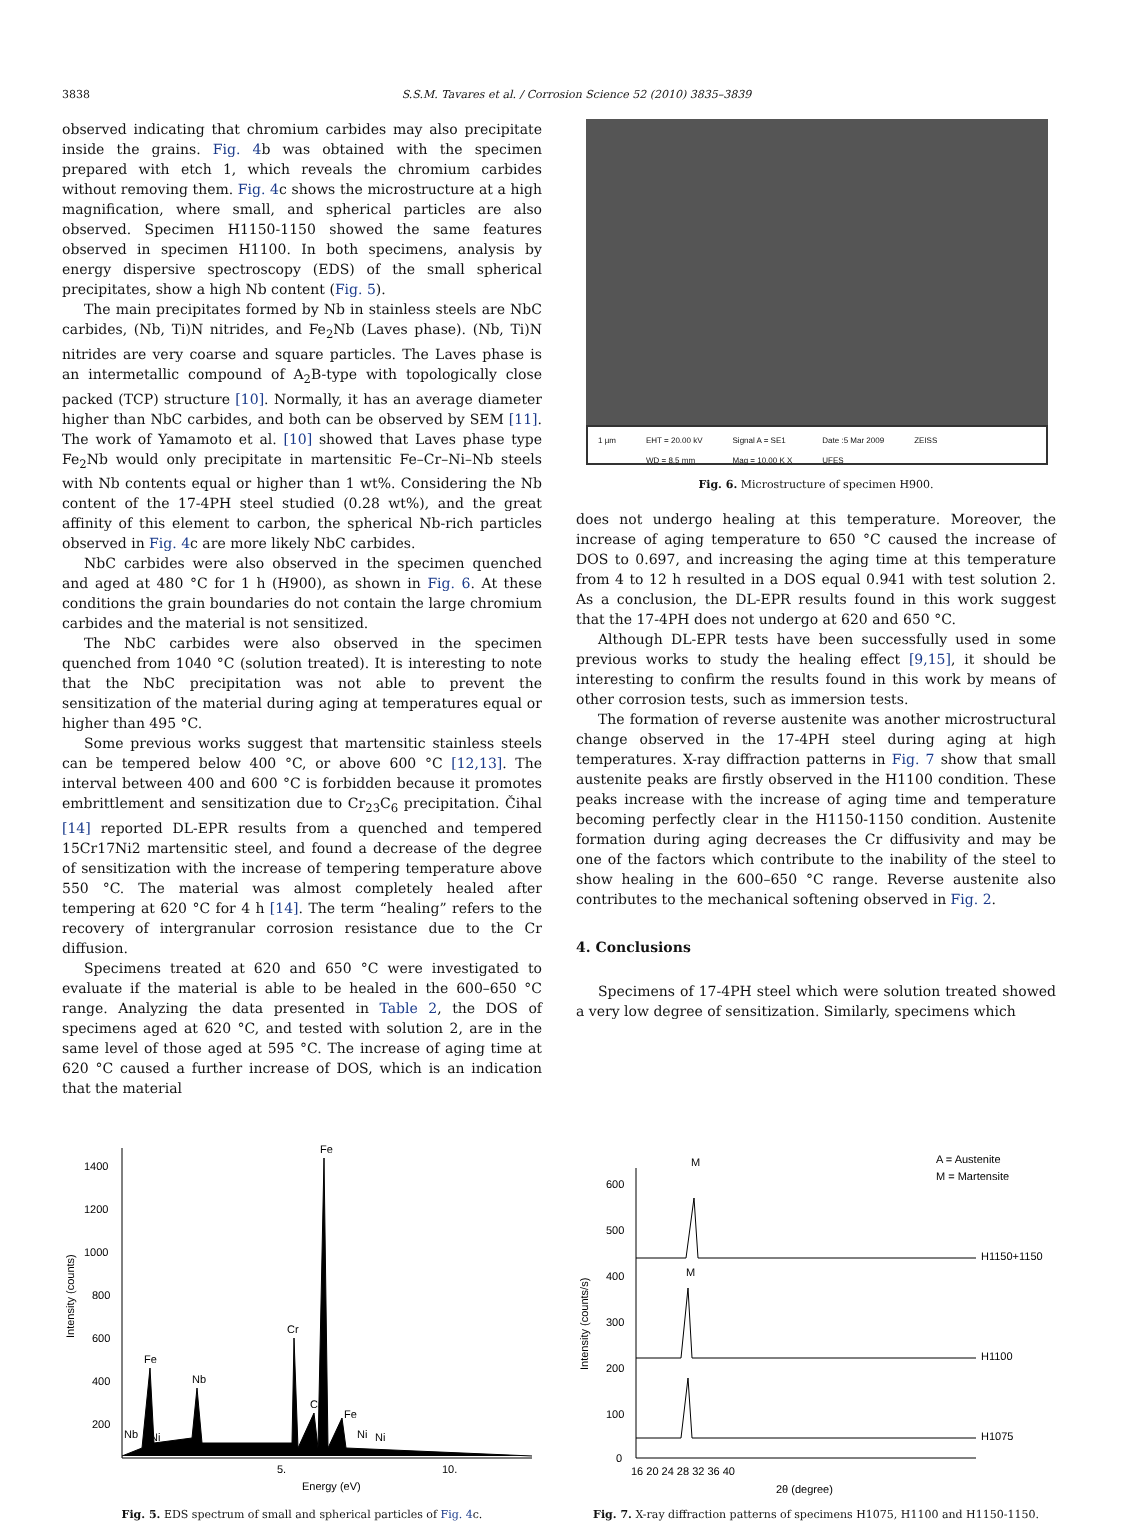3838 S.S.M. Tavares et al. / Corrosion Science 52 (2010) 3835–3839
observed indicating that chromium carbides may also precipitate inside the grains. Fig. 4b was obtained with the specimen prepared with etch 1, which reveals the chromium carbides without removing them. Fig. 4c shows the microstructure at a high magnification, where small, and spherical particles are also observed. Specimen H1150-1150 showed the same features observed in specimen H1100. In both specimens, analysis by energy dispersive spectroscopy (EDS) of the small spherical precipitates, show a high Nb content (Fig. 5).
The main precipitates formed by Nb in stainless steels are NbC carbides, (Nb, Ti)N nitrides, and Fe<sub>2</sub>Nb (Laves phase). (Nb, Ti)N nitrides are very coarse and square particles. The Laves phase is an intermetallic compound of A<sub>2</sub>B-type with topologically close packed (TCP) structure [10]. Normally, it has an average diameter higher than NbC carbides, and both can be observed by SEM [11]. The work of Yamamoto et al. [10] showed that Laves phase type Fe<sub>2</sub>Nb would only precipitate in martensitic Fe–Cr–Ni–Nb steels with Nb contents equal or higher than 1 wt%. Considering the Nb content of the 17-4PH steel studied (0.28 wt%), and the great affinity of this element to carbon, the spherical Nb-rich particles observed in Fig. 4c are more likely NbC carbides.
NbC carbides were also observed in the specimen quenched and aged at 480 °C for 1 h (H900), as shown in Fig. 6. At these conditions the grain boundaries do not contain the large chromium carbides and the material is not sensitized.
The NbC carbides were also observed in the specimen quenched from 1040 °C (solution treated). It is interesting to note that the NbC precipitation was not able to prevent the sensitization of the material during aging at temperatures equal or higher than 495 °C.
Some previous works suggest that martensitic stainless steels can be tempered below 400 °C, or above 600 °C [12,13]. The interval between 400 and 600 °C is forbidden because it promotes embrittlement and sensitization due to Cr<sub>23</sub>C<sub>6</sub> precipitation. Čihal [14] reported DL-EPR results from a quenched and tempered 15Cr17Ni2 martensitic steel, and found a decrease of the degree of sensitization with the increase of tempering temperature above 550 °C. The material was almost completely healed after tempering at 620 °C for 4 h [14]. The term “healing” refers to the recovery of intergranular corrosion resistance due to the Cr diffusion.
Specimens treated at 620 and 650 °C were investigated to evaluate if the material is able to be healed in the 600–650 °C range. Analyzing the data presented in Table 2, the DOS of specimens aged at 620 °C, and tested with solution 2, are in the same level of those aged at 595 °C. The increase of aging time at 620 °C caused a further increase of DOS, which is an indication that the material
1 µm EHT = 20.00 kV
WD = 8.5 mm Signal A = SE1
Mag = 10.00 K X Date :5 Mar 2009
UFES ZEISS
Fig. 6. Microstructure of specimen H900.
does not undergo healing at this temperature. Moreover, the increase of aging temperature to 650 °C caused the increase of DOS to 0.697, and increasing the aging time at this temperature from 4 to 12 h resulted in a DOS equal 0.941 with test solution 2. As a conclusion, the DL-EPR results found in this work suggest that the 17-4PH does not undergo at 620 and 650 °C.
Although DL-EPR tests have been successfully used in some previous works to study the healing effect [9,15], it should be interesting to confirm the results found in this work by means of other corrosion tests, such as immersion tests.
The formation of reverse austenite was another microstructural change observed in the 17-4PH steel during aging at high temperatures. X-ray diffraction patterns in Fig. 7 show that small austenite peaks are firstly observed in the H1100 condition. These peaks increase with the increase of aging time and temperature becoming perfectly clear in the H1150-1150 condition. Austenite formation during aging decreases the Cr diffusivity and may be one of the factors which contribute to the inability of the steel to show healing in the 600–650 °C range. Reverse austenite also contributes to the mechanical softening observed in Fig. 2.
4. Conclusions
Specimens of 17-4PH steel which were solution treated showed a very low degree of sensitization. Similarly, specimens which
Intensity (counts)
1400
1200
1000
800
600
400
200
Fe
Fe
Nb
Cr
Cr
Fe
Nb
Ni
Ni
Ni
5.
10.
Energy (eV)
Fig. 5. EDS spectrum of small and spherical particles of Fig. 4c.
Intensity (counts/s)
600
500
400
300
200
100
0
M
M
A = Austenite
M = Martensite
H1150+1150
H1100
H1075
16 20 24 28 32 36 40
2θ (degree)
Fig. 7. X-ray diffraction patterns of specimens H1075, H1100 and H1150-1150.